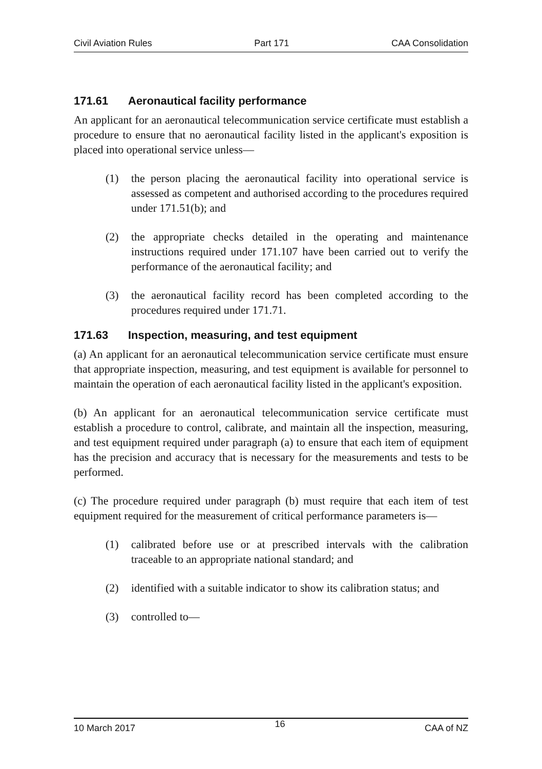Civil Aviation Rules Part 171 CAA Consolidation
171.61 Aeronautical facility performance
An applicant for an aeronautical telecommunication service certificate must establish a procedure to ensure that no aeronautical facility listed in the applicant's exposition is placed into operational service unless—
(1) the person placing the aeronautical facility into operational service is assessed as competent and authorised according to the procedures required under 171.51(b); and
(2) the appropriate checks detailed in the operating and maintenance instructions required under 171.107 have been carried out to verify the performance of the aeronautical facility; and
(3) the aeronautical facility record has been completed according to the procedures required under 171.71.
171.63 Inspection, measuring, and test equipment
(a) An applicant for an aeronautical telecommunication service certificate must ensure that appropriate inspection, measuring, and test equipment is available for personnel to maintain the operation of each aeronautical facility listed in the applicant's exposition.
(b) An applicant for an aeronautical telecommunication service certificate must establish a procedure to control, calibrate, and maintain all the inspection, measuring, and test equipment required under paragraph (a) to ensure that each item of equipment has the precision and accuracy that is necessary for the measurements and tests to be performed.
(c) The procedure required under paragraph (b) must require that each item of test equipment required for the measurement of critical performance parameters is—
(1) calibrated before use or at prescribed intervals with the calibration traceable to an appropriate national standard; and
(2) identified with a suitable indicator to show its calibration status; and
(3) controlled to—
10 March 2017 16 CAA of NZ